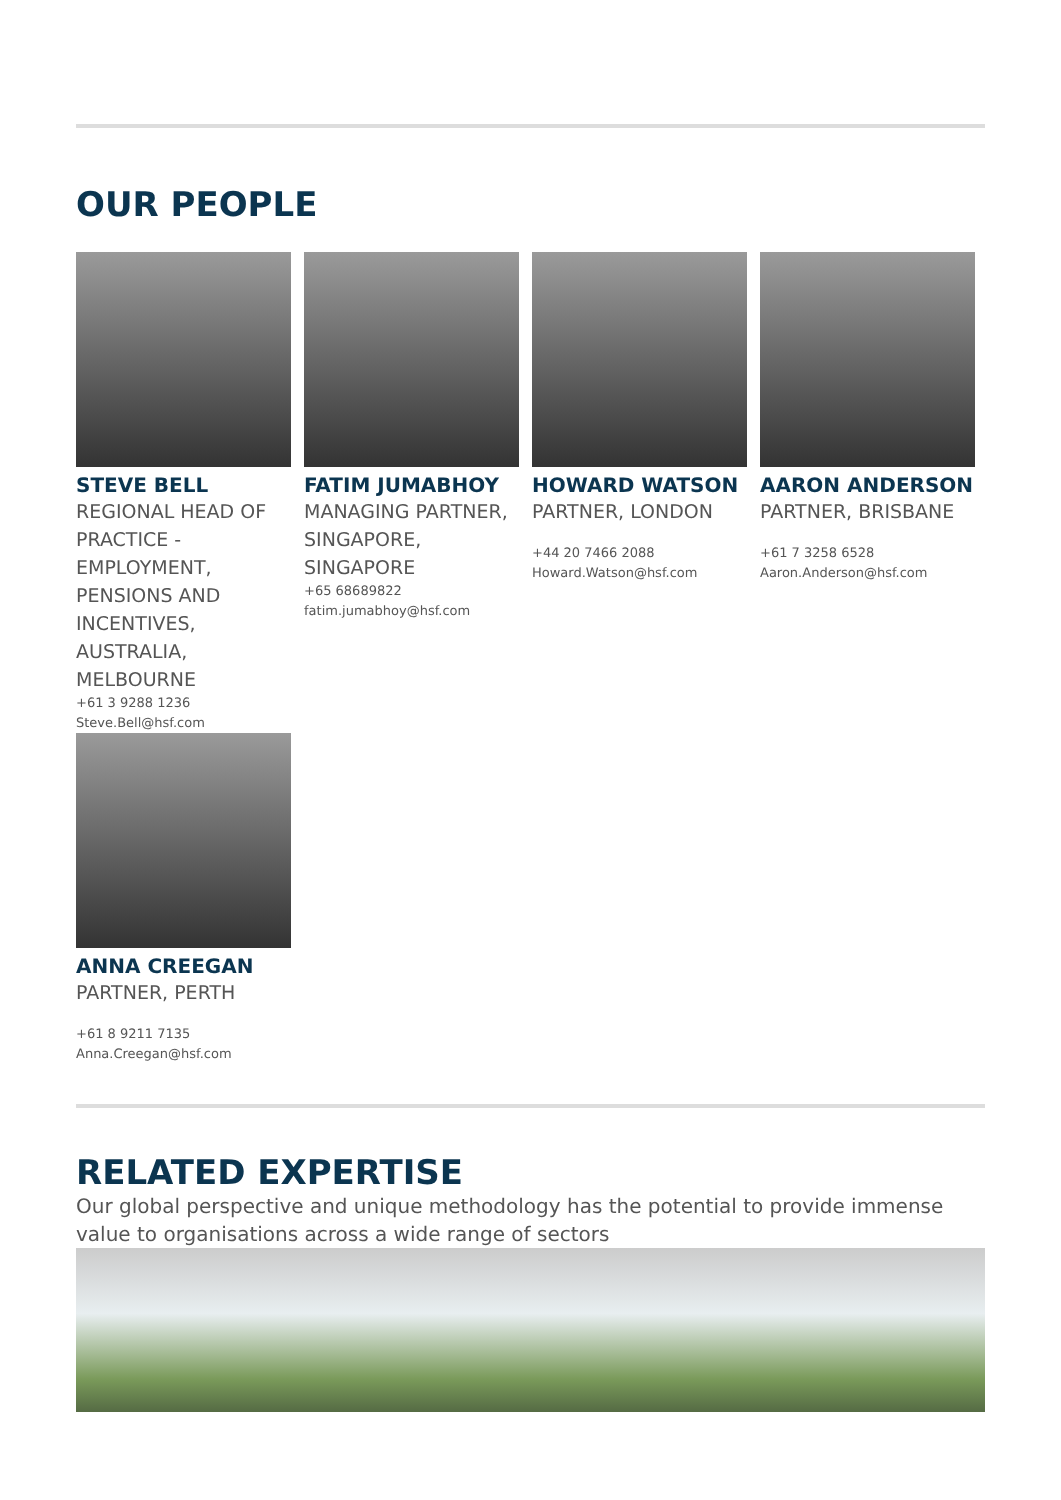OUR PEOPLE
STEVE BELL
REGIONAL HEAD OF PRACTICE - EMPLOYMENT, PENSIONS AND INCENTIVES, AUSTRALIA, MELBOURNE
+61 3 9288 1236
Steve.Bell@hsf.com
FATIM JUMABHOY
MANAGING PARTNER, SINGAPORE, SINGAPORE
+65 68689822
fatim.jumabhoy@hsf.com
HOWARD WATSON
PARTNER, LONDON
+44 20 7466 2088
Howard.Watson@hsf.com
AARON ANDERSON
PARTNER, BRISBANE
+61 7 3258 6528
Aaron.Anderson@hsf.com
ANNA CREEGAN
PARTNER, PERTH
+61 8 9211 7135
Anna.Creegan@hsf.com
RELATED EXPERTISE
Our global perspective and unique methodology has the potential to provide immense value to organisations across a wide range of sectors